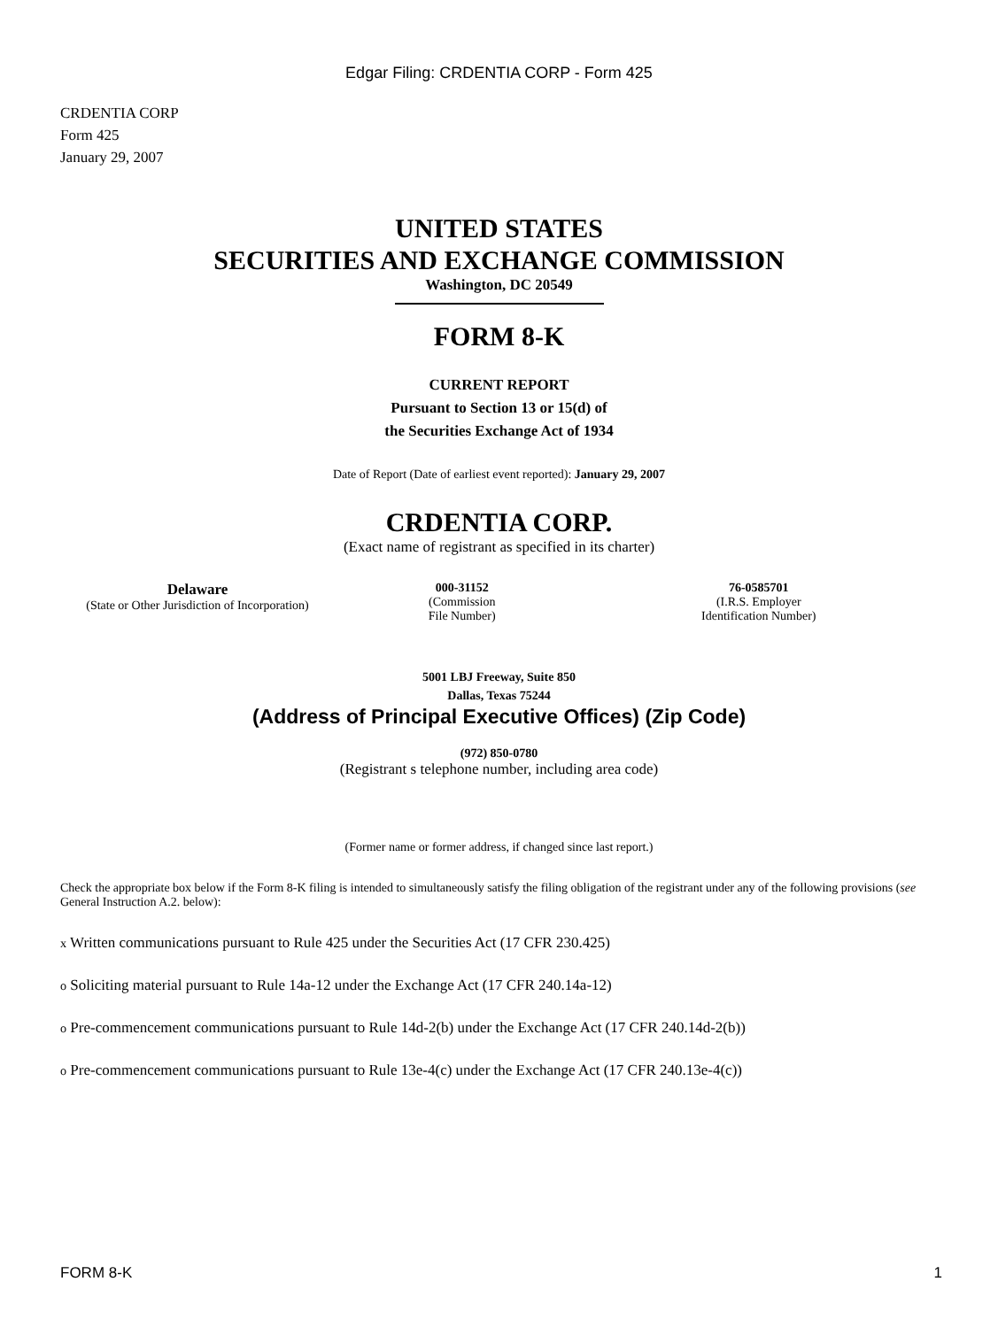Edgar Filing: CRDENTIA CORP - Form 425
CRDENTIA CORP
Form 425
January 29, 2007
UNITED STATES
SECURITIES AND EXCHANGE COMMISSION
Washington, DC 20549
FORM 8-K
CURRENT REPORT
Pursuant to Section 13 or 15(d) of
the Securities Exchange Act of 1934
Date of Report (Date of earliest event reported): January 29, 2007
CRDENTIA CORP.
(Exact name of registrant as specified in its charter)
| Delaware (State or Other Jurisdiction of Incorporation) | 000-31152 (Commission File Number) | 76-0585701 (I.R.S. Employer Identification Number) |
5001 LBJ Freeway, Suite 850
Dallas, Texas 75244
(Address of Principal Executive Offices) (Zip Code)
(972) 850-0780
(Registrant s telephone number, including area code)
(Former name or former address, if changed since last report.)
Check the appropriate box below if the Form 8-K filing is intended to simultaneously satisfy the filing obligation of the registrant under any of the following provisions (see General Instruction A.2. below):
x Written communications pursuant to Rule 425 under the Securities Act (17 CFR 230.425)
o Soliciting material pursuant to Rule 14a-12 under the Exchange Act (17 CFR 240.14a-12)
o Pre-commencement communications pursuant to Rule 14d-2(b) under the Exchange Act (17 CFR 240.14d-2(b))
o Pre-commencement communications pursuant to Rule 13e-4(c) under the Exchange Act (17 CFR 240.13e-4(c))
FORM 8-K 1